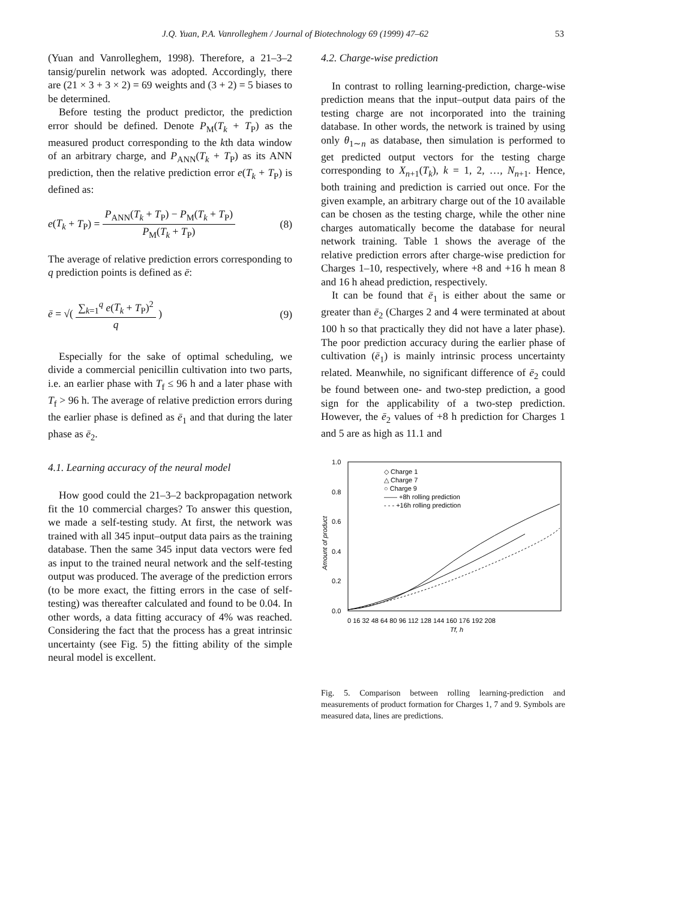J.Q. Yuan, P.A. Vanrolleghem / Journal of Biotechnology 69 (1999) 47–62 53
(Yuan and Vanrolleghem, 1998). Therefore, a 21–3–2 tansig/purelin network was adopted. Accordingly, there are (21 × 3 + 3 × 2) = 69 weights and (3 + 2) = 5 biases to be determined.
Before testing the product predictor, the prediction error should be defined. Denote P<sub>M</sub>(T<sub>k</sub> + T<sub>P</sub>) as the measured product corresponding to the kth data window of an arbitrary charge, and P<sub>ANN</sub>(T<sub>k</sub> + T<sub>P</sub>) as its ANN prediction, then the relative prediction error e(T<sub>k</sub> + T<sub>P</sub>) is defined as:
e(T<sub>k</sub> + T<sub>P</sub>) = P<sub>ANN</sub>(T<sub>k</sub> + T<sub>P</sub>) − P<sub>M</sub>(T<sub>k</sub> + T<sub>P</sub>) P<sub>M</sub>(T<sub>k</sub> + T<sub>P</sub>) (8)
The average of relative prediction errors corresponding to q prediction points is defined as ē:
ē = √( ∑<sub>k=1</sub><sup>q</sup> e(T<sub>k</sub> + T<sub>P</sub>)<sup>2</sup> q ) (9)
Especially for the sake of optimal scheduling, we divide a commercial penicillin cultivation into two parts, i.e. an earlier phase with T<sub>f</sub> ≤ 96 h and a later phase with T<sub>f</sub> > 96 h. The average of relative prediction errors during the earlier phase is defined as ē<sub>1</sub> and that during the later phase as ē<sub>2</sub>.
4.1. Learning accuracy of the neural model
How good could the 21–3–2 backpropagation network fit the 10 commercial charges? To answer this question, we made a self-testing study. At first, the network was trained with all 345 input–output data pairs as the training database. Then the same 345 input data vectors were fed as input to the trained neural network and the self-testing output was produced. The average of the prediction errors (to be more exact, the fitting errors in the case of self-testing) was thereafter calculated and found to be 0.04. In other words, a data fitting accuracy of 4% was reached. Considering the fact that the process has a great intrinsic uncertainty (see Fig. 5) the fitting ability of the simple neural model is excellent.
4.2. Charge-wise prediction
In contrast to rolling learning-prediction, charge-wise prediction means that the input–output data pairs of the testing charge are not incorporated into the training database. In other words, the network is trained by using only θ<sub>1∼n</sub> as database, then simulation is performed to get predicted output vectors for the testing charge corresponding to X<sub>n+1</sub>(T<sub>k</sub>), k = 1, 2, …, N<sub>n+1</sub>. Hence, both training and prediction is carried out once. For the given example, an arbitrary charge out of the 10 available can be chosen as the testing charge, while the other nine charges automatically become the database for neural network training. Table 1 shows the average of the relative prediction errors after charge-wise prediction for Charges 1–10, respectively, where +8 and +16 h mean 8 and 16 h ahead prediction, respectively.
It can be found that ē<sub>1</sub> is either about the same or greater than ē<sub>2</sub> (Charges 2 and 4 were terminated at about 100 h so that practically they did not have a later phase). The poor prediction accuracy during the earlier phase of cultivation (ē<sub>1</sub>) is mainly intrinsic process uncertainty related. Meanwhile, no significant difference of ē<sub>2</sub> could be found between one- and two-step prediction, a good sign for the applicability of a two-step prediction. However, the ē<sub>2</sub> values of +8 h prediction for Charges 1 and 5 are as high as 11.1 and
1.0
0.8
0.6
0.4
0.2
0.0
Amount of product
0 16 32 48 64 80 96 112 128 144 160 176 192 208
Tf, h
◇ Charge 1
△ Charge 7
○ Charge 9
—— +8h rolling prediction
- - - +16h rolling prediction
Fig. 5. Comparison between rolling learning-prediction and measurements of product formation for Charges 1, 7 and 9. Symbols are measured data, lines are predictions.